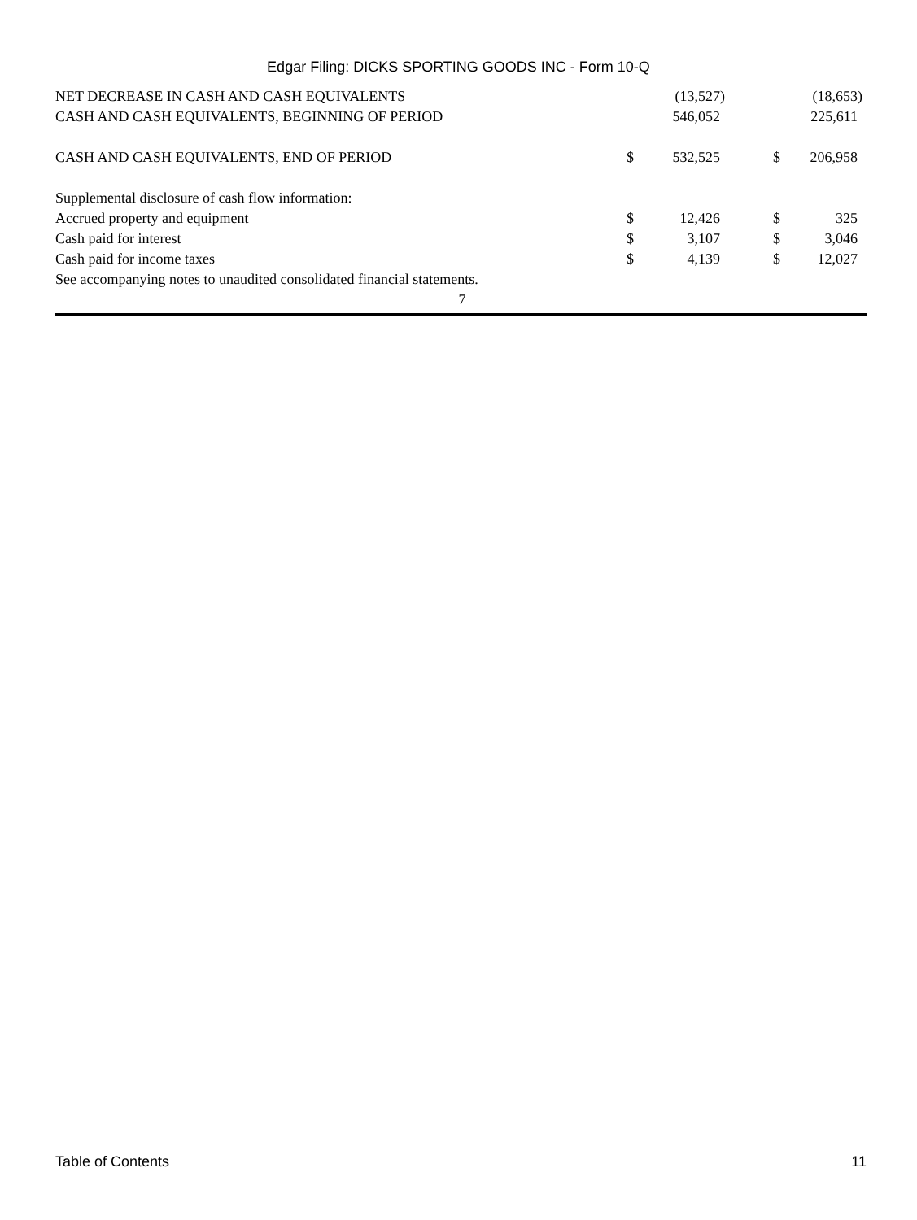Edgar Filing: DICKS SPORTING GOODS INC - Form 10-Q
| NET DECREASE IN CASH AND CASH EQUIVALENTS | | (13,527 | ) | | (18,653 | ) |
| CASH AND CASH EQUIVALENTS, BEGINNING OF PERIOD | | 546,052 | | | 225,611 | |
| CASH AND CASH EQUIVALENTS, END OF PERIOD | $ | 532,525 | | $ | 206,958 | |
| Supplemental disclosure of cash flow information: | | | | | | |
| Accrued property and equipment | $ | 12,426 | | $ | 325 | |
| Cash paid for interest | $ | 3,107 | | $ | 3,046 | |
| Cash paid for income taxes | $ | 4,139 | | $ | 12,027 | |
| See accompanying notes to unaudited consolidated financial statements. | | | | | | |
7
Table of Contents 11